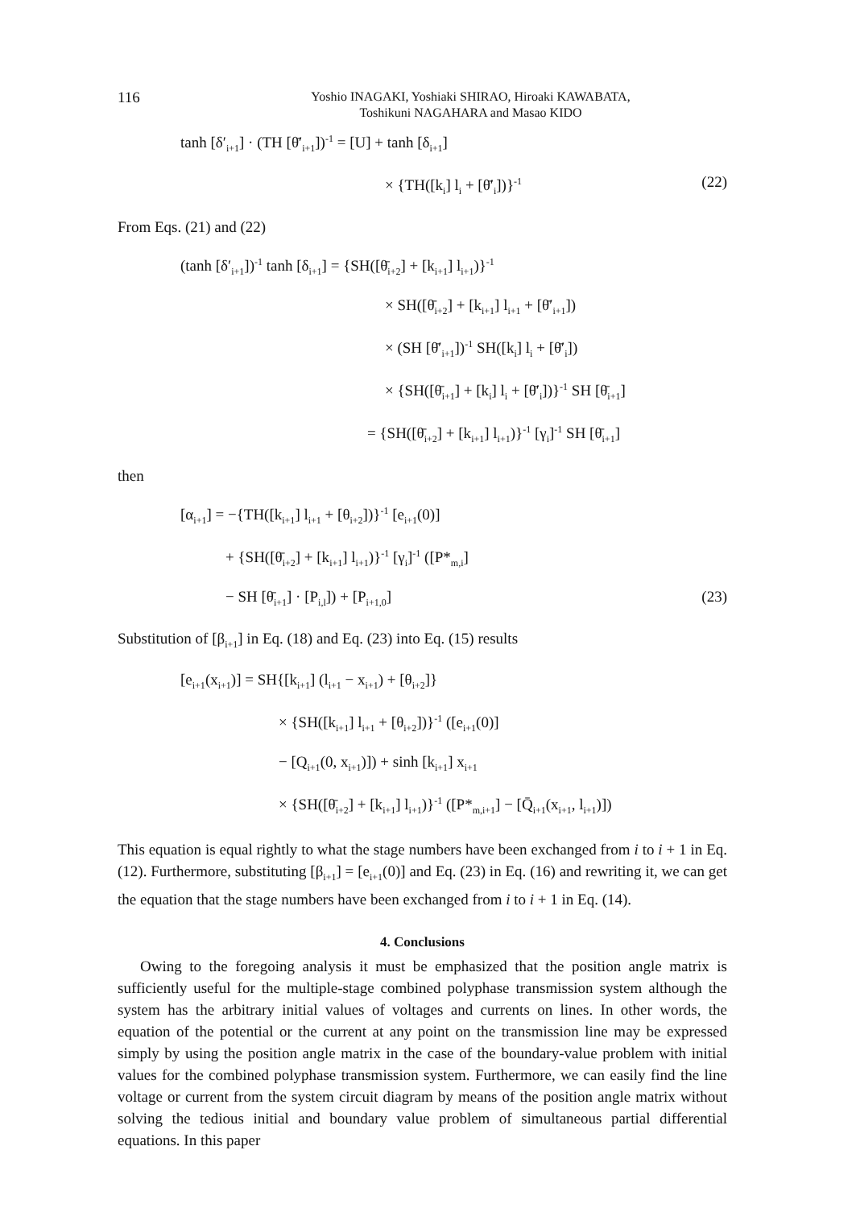116
Yoshio INAGAKI, Yoshiaki SHIRAO, Hiroaki KAWABATA,
Toshikuni NAGAHARA and Masao KIDO
tanh [δ′<sub>i+1</sub>] · (TH [θ̄′<sub>i+1</sub>])<sup>-1</sup> = [U] + tanh [δ<sub>i+1</sub>]
× {TH([k<sub>i</sub>] l<sub>i</sub> + [θ̄′<sub>i</sub>])}<sup>-1</sup> (22)
From Eqs. (21) and (22)
(tanh [δ′<sub>i+1</sub>])<sup>-1</sup> tanh [δ<sub>i+1</sub>] = {SH([θ̄<sub>i+2</sub>] + [k<sub>i+1</sub>] l<sub>i+1</sub>)}<sup>-1</sup>
× SH([θ̄<sub>i+2</sub>] + [k<sub>i+1</sub>] l<sub>i+1</sub> + [θ̄′<sub>i+1</sub>])
× (SH [θ̄′<sub>i+1</sub>])<sup>-1</sup> SH([k<sub>i</sub>] l<sub>i</sub> + [θ̄′<sub>i</sub>])
× {SH([θ̄<sub>i+1</sub>] + [k<sub>i</sub>] l<sub>i</sub> + [θ̄′<sub>i</sub>])}<sup>-1</sup> SH [θ̄<sub>i+1</sub>]
= {SH([θ̄<sub>i+2</sub>] + [k<sub>i+1</sub>] l<sub>i+1</sub>)}<sup>-1</sup> [γ<sub>i</sub>]<sup>-1</sup> SH [θ̄<sub>i+1</sub>]
then
[α<sub>i+1</sub>] = −{TH([k<sub>i+1</sub>] l<sub>i+1</sub> + [θ<sub>i+2</sub>])}<sup>-1</sup> [e<sub>i+1</sub>(0)]
+ {SH([θ̄<sub>i+2</sub>] + [k<sub>i+1</sub>] l<sub>i+1</sub>)}<sup>-1</sup> [γ<sub>i</sub>]<sup>-1</sup> ([P*<sub>m,i</sub>]
− SH [θ̄<sub>i+1</sub>] · [P<sub>i,l</sub>]) + [P<sub>i+1,0</sub>] (23)
Substitution of [β<sub>i+1</sub>] in Eq. (18) and Eq. (23) into Eq. (15) results
[e<sub>i+1</sub>(x<sub>i+1</sub>)] = SH{[k<sub>i+1</sub>] (l<sub>i+1</sub> − x<sub>i+1</sub>) + [θ<sub>i+2</sub>]}
× {SH([k<sub>i+1</sub>] l<sub>i+1</sub> + [θ<sub>i+2</sub>])}<sup>-1</sup> ([e<sub>i+1</sub>(0)]
− [Q<sub>i+1</sub>(0, x<sub>i+1</sub>)]) + sinh [k<sub>i+1</sub>] x<sub>i+1</sub>
× {SH([θ̄<sub>i+2</sub>] + [k<sub>i+1</sub>] l<sub>i+1</sub>)}<sup>-1</sup> ([P*<sub>m,i+1</sub>] − [Q̄<sub>i+1</sub>(x<sub>i+1</sub>, l<sub>i+1</sub>)])
This equation is equal rightly to what the stage numbers have been exchanged from i to i + 1 in Eq. (12). Furthermore, substituting [β<sub>i+1</sub>] = [e<sub>i+1</sub>(0)] and Eq. (23) in Eq. (16) and rewriting it, we can get the equation that the stage numbers have been exchanged from i to i + 1 in Eq. (14).
4. Conclusions
Owing to the foregoing analysis it must be emphasized that the position angle matrix is sufficiently useful for the multiple-stage combined polyphase transmission system although the system has the arbitrary initial values of voltages and currents on lines. In other words, the equation of the potential or the current at any point on the transmission line may be expressed simply by using the position angle matrix in the case of the boundary-value problem with initial values for the combined polyphase transmission system. Furthermore, we can easily find the line voltage or current from the system circuit diagram by means of the position angle matrix without solving the tedious initial and boundary value problem of simultaneous partial differential equations. In this paper